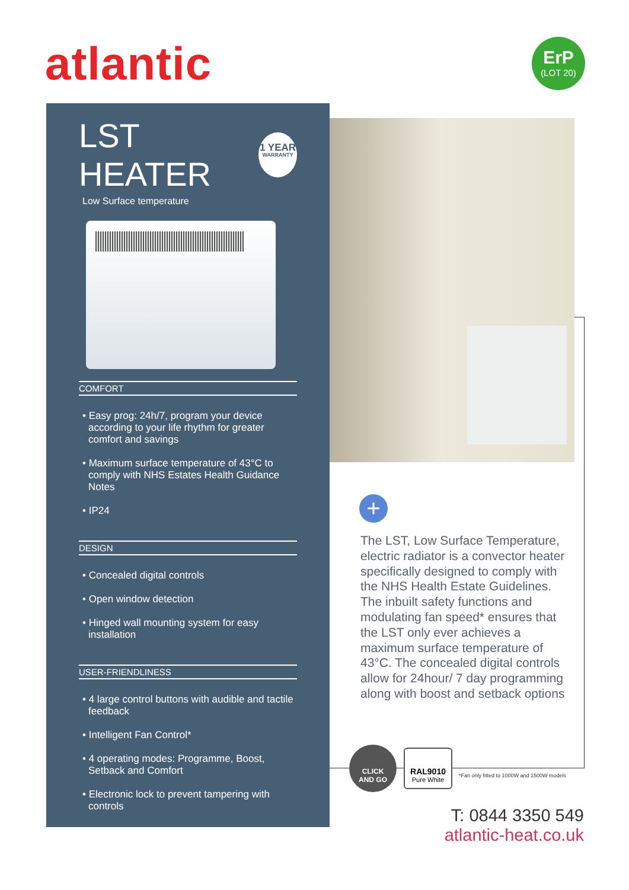atlantic
ErP
(LOT 20)
LST HEATER
1 YEAR
WARRANTY
Low Surface temperature
COMFORT
• Easy prog: 24h/7, program your device according to your life rhythm for greater comfort and savings
• Maximum surface temperature of 43°C to comply with NHS Estates Health Guidance Notes
• IP24
DESIGN
• Concealed digital controls
• Open window detection
• Hinged wall mounting system for easy installation
USER-FRIENDLINESS
• 4 large control buttons with audible and tactile feedback
• Intelligent Fan Control*
• 4 operating modes: Programme, Boost, Setback and Comfort
• Electronic lock to prevent tampering with controls
+
The LST, Low Surface Temperature, electric radiator is a convector heater specifically designed to comply with the NHS Health Estate Guidelines. The inbuilt safety functions and modulating fan speed* ensures that the LST only ever achieves a maximum surface temperature of 43°C. The concealed digital controls allow for 24hour/ 7 day programming along with boost and setback options
CLICK
AND GO
RAL9010
Pure White
*Fan only fitted to 1000W and 1500W models
T: 0844 3350 549
atlantic-heat.co.uk